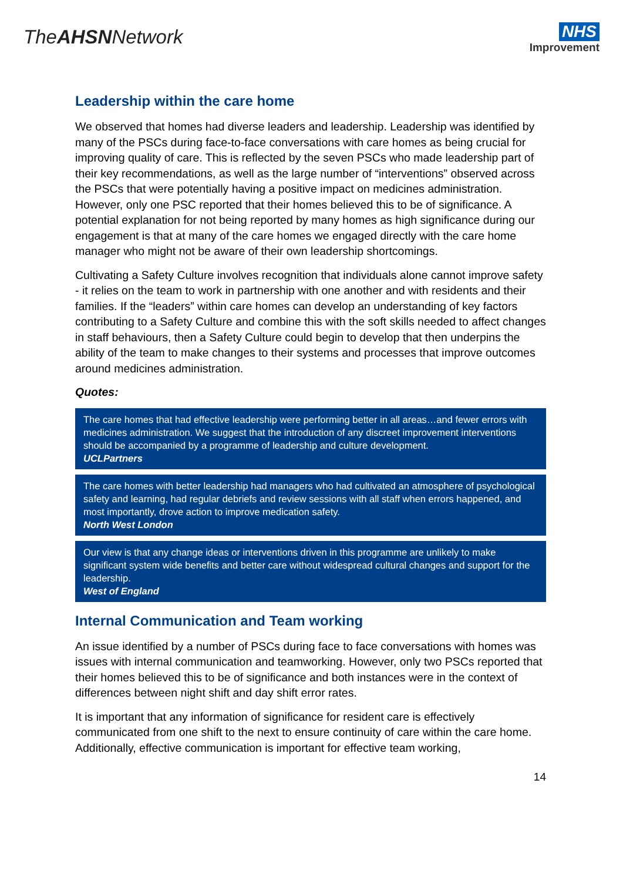TheAHSNNetwork
NHS
Improvement
Leadership within the care home
We observed that homes had diverse leaders and leadership. Leadership was identified by many of the PSCs during face-to-face conversations with care homes as being crucial for improving quality of care. This is reflected by the seven PSCs who made leadership part of their key recommendations, as well as the large number of “interventions” observed across the PSCs that were potentially having a positive impact on medicines administration. However, only one PSC reported that their homes believed this to be of significance. A potential explanation for not being reported by many homes as high significance during our engagement is that at many of the care homes we engaged directly with the care home manager who might not be aware of their own leadership shortcomings.
Cultivating a Safety Culture involves recognition that individuals alone cannot improve safety - it relies on the team to work in partnership with one another and with residents and their families. If the “leaders” within care homes can develop an understanding of key factors contributing to a Safety Culture and combine this with the soft skills needed to affect changes in staff behaviours, then a Safety Culture could begin to develop that then underpins the ability of the team to make changes to their systems and processes that improve outcomes around medicines administration.
Quotes:
The care homes that had effective leadership were performing better in all areas…and fewer errors with medicines administration. We suggest that the introduction of any discreet improvement interventions should be accompanied by a programme of leadership and culture development.
UCLPartners
The care homes with better leadership had managers who had cultivated an atmosphere of psychological safety and learning, had regular debriefs and review sessions with all staff when errors happened, and most importantly, drove action to improve medication safety.
North West London
Our view is that any change ideas or interventions driven in this programme are unlikely to make significant system wide benefits and better care without widespread cultural changes and support for the leadership.
West of England
Internal Communication and Team working
An issue identified by a number of PSCs during face to face conversations with homes was issues with internal communication and teamworking. However, only two PSCs reported that their homes believed this to be of significance and both instances were in the context of differences between night shift and day shift error rates.
It is important that any information of significance for resident care is effectively communicated from one shift to the next to ensure continuity of care within the care home. Additionally, effective communication is important for effective team working,
14